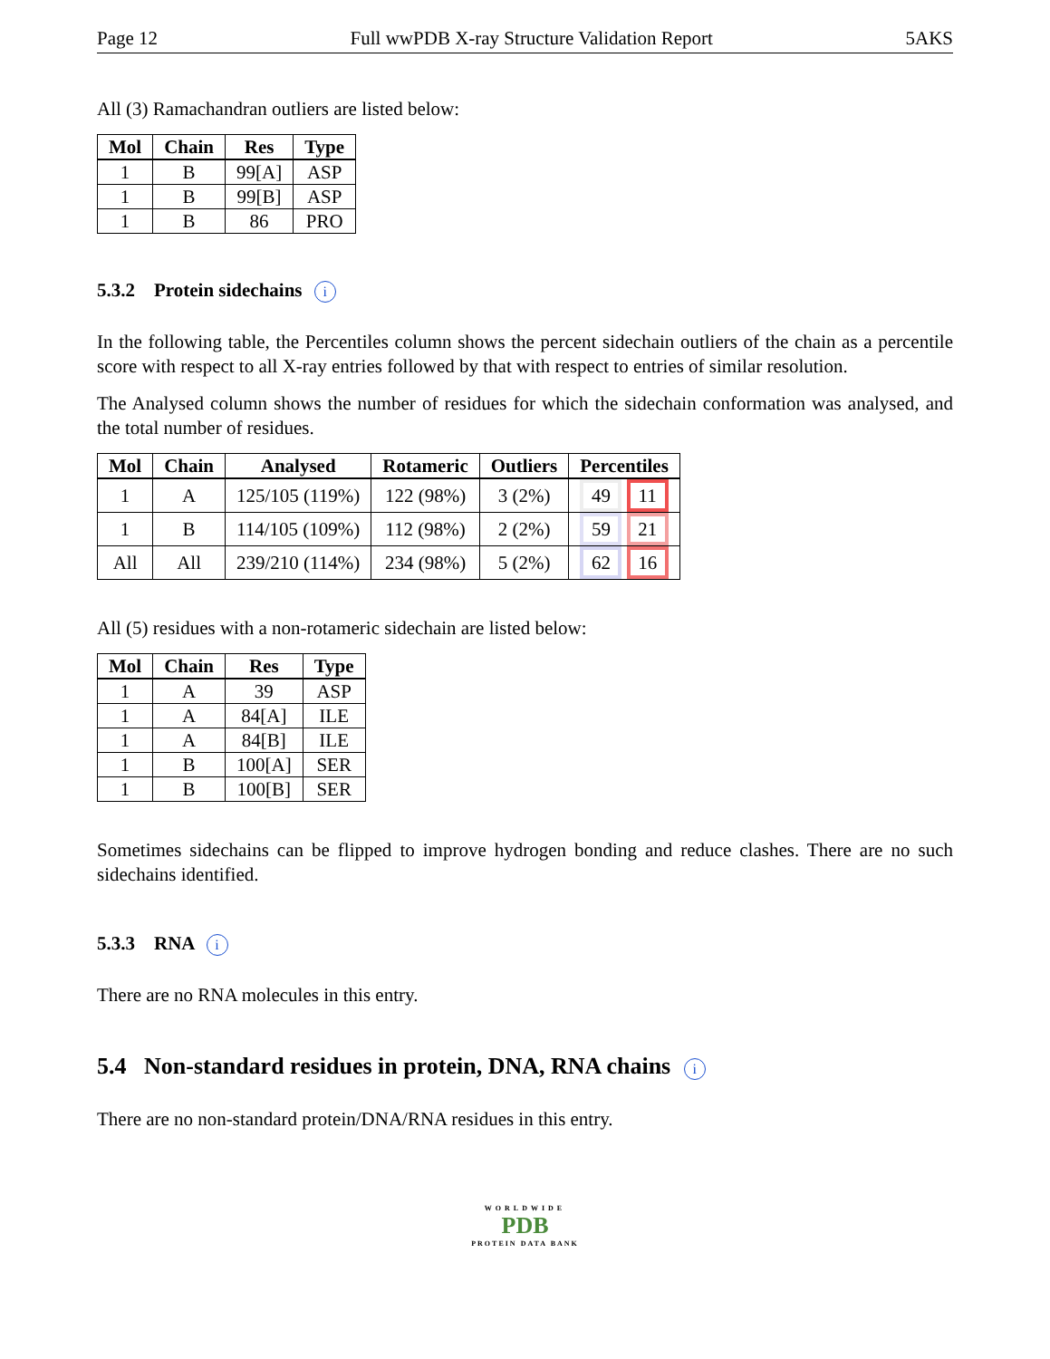Page 12 Full wwPDB X-ray Structure Validation Report 5AKS
All (3) Ramachandran outliers are listed below:
| Mol | Chain | Res | Type |
| --- | --- | --- | --- |
| 1 | B | 99[A] | ASP |
| 1 | B | 99[B] | ASP |
| 1 | B | 86 | PRO |
5.3.2 Protein sidechains i
In the following table, the Percentiles column shows the percent sidechain outliers of the chain as a percentile score with respect to all X-ray entries followed by that with respect to entries of similar resolution.
The Analysed column shows the number of residues for which the sidechain conformation was analysed, and the total number of residues.
| Mol | Chain | Analysed | Rotameric | Outliers | Percentiles |
| --- | --- | --- | --- | --- | --- |
| 1 | A | 125/105 (119%) | 122 (98%) | 3 (2%) | 49 11 |
| 1 | B | 114/105 (109%) | 112 (98%) | 2 (2%) | 59 21 |
| All | All | 239/210 (114%) | 234 (98%) | 5 (2%) | 62 16 |
All (5) residues with a non-rotameric sidechain are listed below:
| Mol | Chain | Res | Type |
| --- | --- | --- | --- |
| 1 | A | 39 | ASP |
| 1 | A | 84[A] | ILE |
| 1 | A | 84[B] | ILE |
| 1 | B | 100[A] | SER |
| 1 | B | 100[B] | SER |
Sometimes sidechains can be flipped to improve hydrogen bonding and reduce clashes. There are no such sidechains identified.
5.3.3 RNA i
There are no RNA molecules in this entry.
5.4 Non-standard residues in protein, DNA, RNA chains i
There are no non-standard protein/DNA/RNA residues in this entry.
WORLDWIDE
PDB
PROTEIN DATA BANK